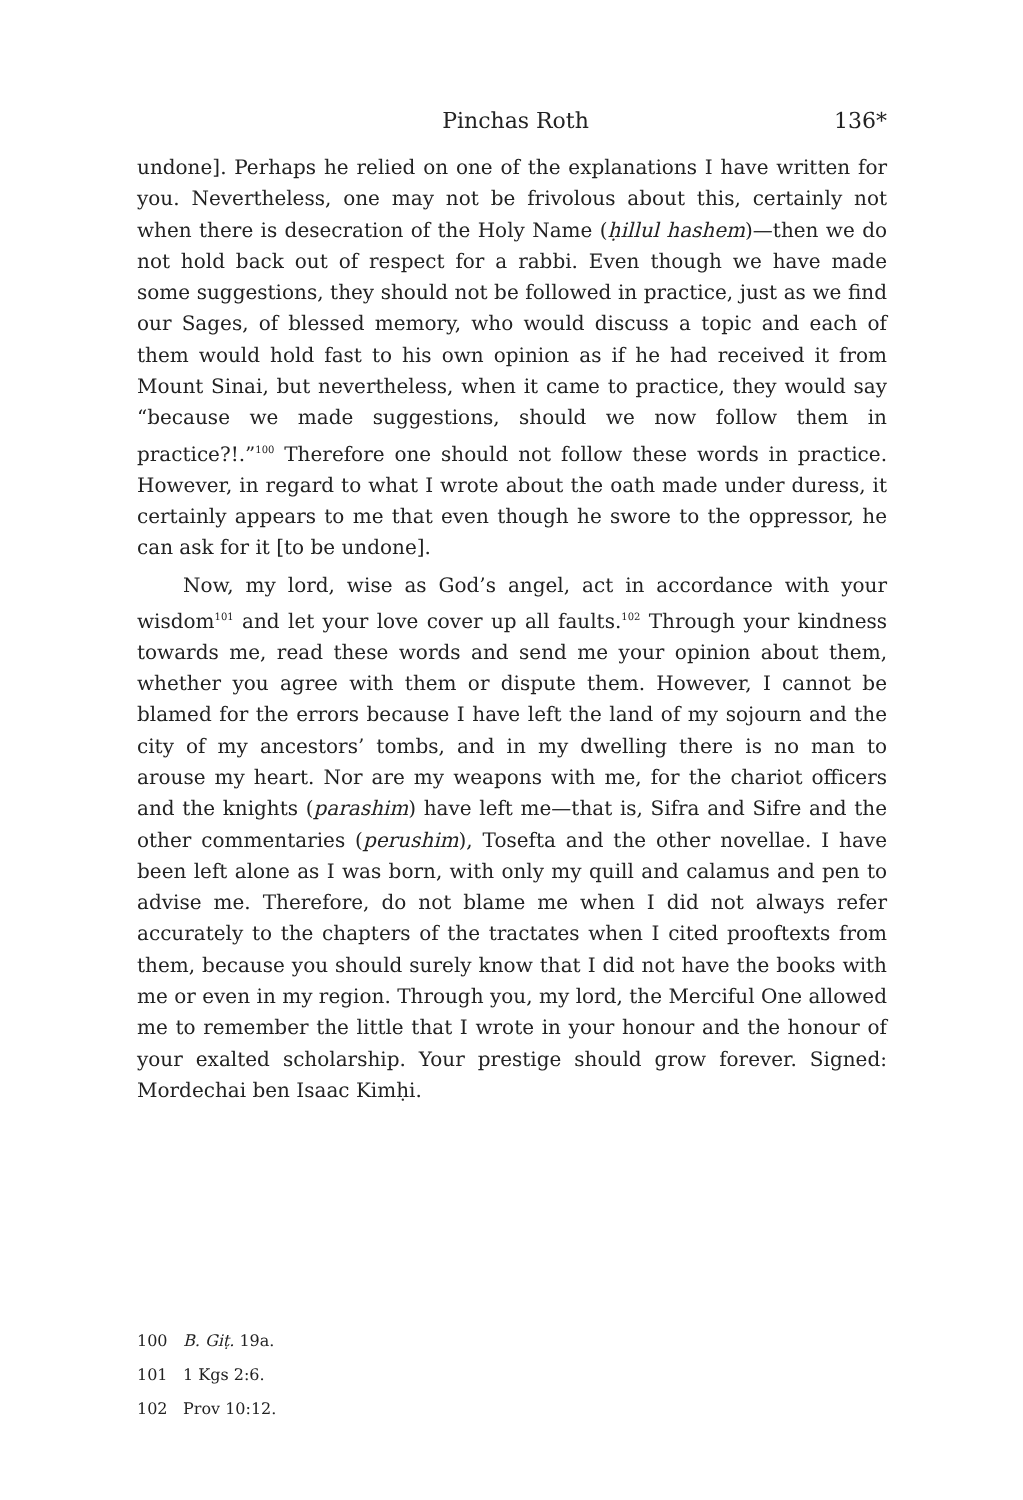Pinchas Roth 136*
undone]. Perhaps he relied on one of the explanations I have written for you. Nevertheless, one may not be frivolous about this, certainly not when there is desecration of the Holy Name (ḥillul hashem)—then we do not hold back out of respect for a rabbi. Even though we have made some suggestions, they should not be followed in practice, just as we find our Sages, of blessed memory, who would discuss a topic and each of them would hold fast to his own opinion as if he had received it from Mount Sinai, but nevertheless, when it came to practice, they would say “because we made suggestions, should we now follow them in practice?!.”<sup>100</sup> Therefore one should not follow these words in practice. However, in regard to what I wrote about the oath made under duress, it certainly appears to me that even though he swore to the oppressor, he can ask for it [to be undone].
Now, my lord, wise as God’s angel, act in accordance with your wisdom<sup>101</sup> and let your love cover up all faults.<sup>102</sup> Through your kindness towards me, read these words and send me your opinion about them, whether you agree with them or dispute them. However, I cannot be blamed for the errors because I have left the land of my sojourn and the city of my ancestors’ tombs, and in my dwelling there is no man to arouse my heart. Nor are my weapons with me, for the chariot officers and the knights (parashim) have left me—that is, Sifra and Sifre and the other commentaries (perushim), Tosefta and the other novellae. I have been left alone as I was born, with only my quill and calamus and pen to advise me. Therefore, do not blame me when I did not always refer accurately to the chapters of the tractates when I cited prooftexts from them, because you should surely know that I did not have the books with me or even in my region. Through you, my lord, the Merciful One allowed me to remember the little that I wrote in your honour and the honour of your exalted scholarship. Your prestige should grow forever. Signed: Mordechai ben Isaac Kimḥi.
100 B. Giṭ. 19a.
101 1 Kgs 2:6.
102 Prov 10:12.